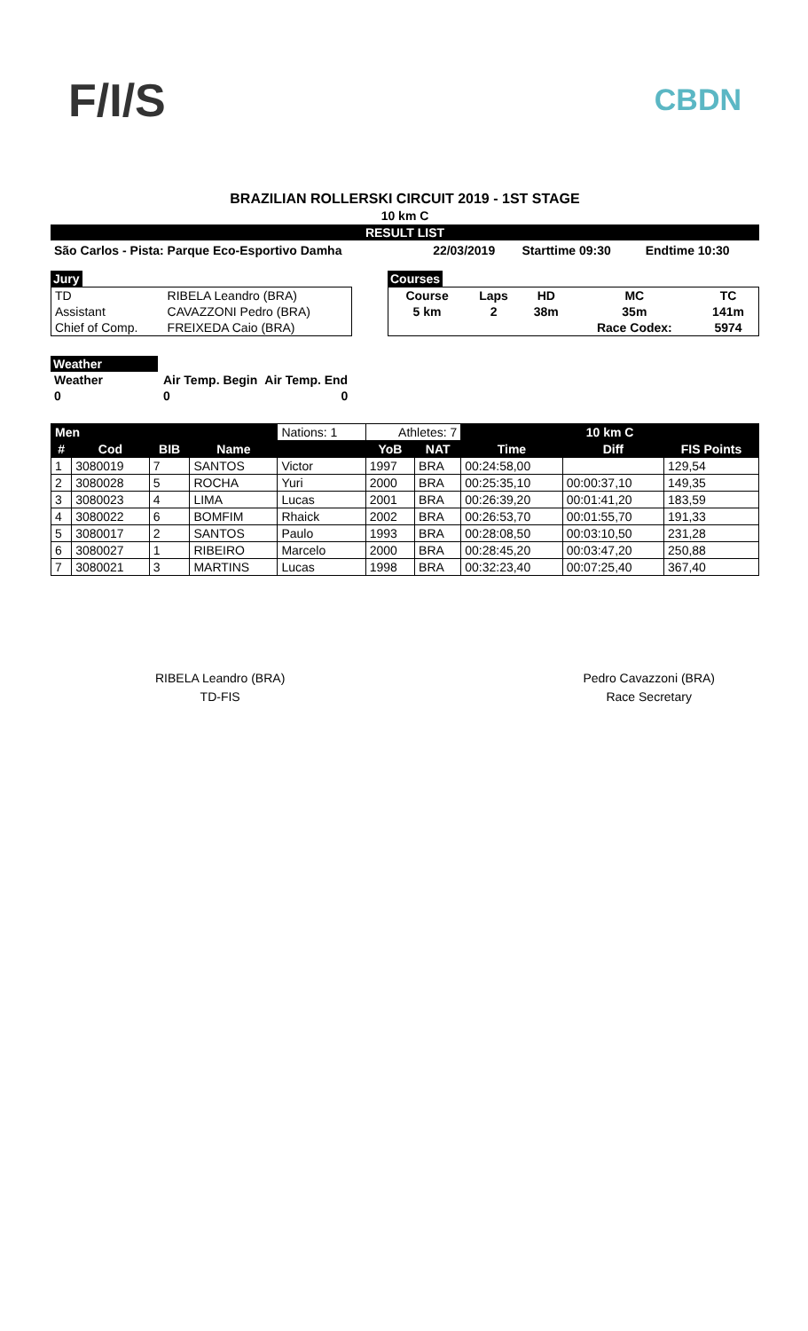F/I/S
CBDN
BRAZILIAN ROLLERSKI CIRCUIT 2019 - 1ST STAGE
10 km C
RESULT LIST
| São Carlos - Pista: Parque Eco-Esportivo Damha | 22/03/2019 | Starttime 09:30 | Endtime 10:30 |
Jury
| TD | RIBELA Leandro (BRA) |
| Assistant | CAVAZZONI Pedro (BRA) |
| Chief of Comp. | FREIXEDA Caio (BRA) |
Courses
| Course | Laps | HD | MC | TC |
| 5 km | 2 | 38m | 35m | 141m |
| | | | Race Codex: | 5974 |
Weather
| Weather | Air Temp. Begin | Air Temp. End |
| 0 | 0 | 0 |
| Men | | | | Nations: 1 | Athletes: 7 | | 10 km C | | |
| --- | --- | --- | --- | --- | --- | --- | --- | --- | --- |
| # | Cod | BIB | Name | | YoB | NAT | Time | Diff | FIS Points |
| 1 | 3080019 | 7 | SANTOS | Victor | 1997 | BRA | 00:24:58,00 | | 129,54 |
| 2 | 3080028 | 5 | ROCHA | Yuri | 2000 | BRA | 00:25:35,10 | 00:00:37,10 | 149,35 |
| 3 | 3080023 | 4 | LIMA | Lucas | 2001 | BRA | 00:26:39,20 | 00:01:41,20 | 183,59 |
| 4 | 3080022 | 6 | BOMFIM | Rhaick | 2002 | BRA | 00:26:53,70 | 00:01:55,70 | 191,33 |
| 5 | 3080017 | 2 | SANTOS | Paulo | 1993 | BRA | 00:28:08,50 | 00:03:10,50 | 231,28 |
| 6 | 3080027 | 1 | RIBEIRO | Marcelo | 2000 | BRA | 00:28:45,20 | 00:03:47,20 | 250,88 |
| 7 | 3080021 | 3 | MARTINS | Lucas | 1998 | BRA | 00:32:23,40 | 00:07:25,40 | 367,40 |
RIBELA Leandro (BRA)
TD-FIS
Pedro Cavazzoni (BRA)
Race Secretary